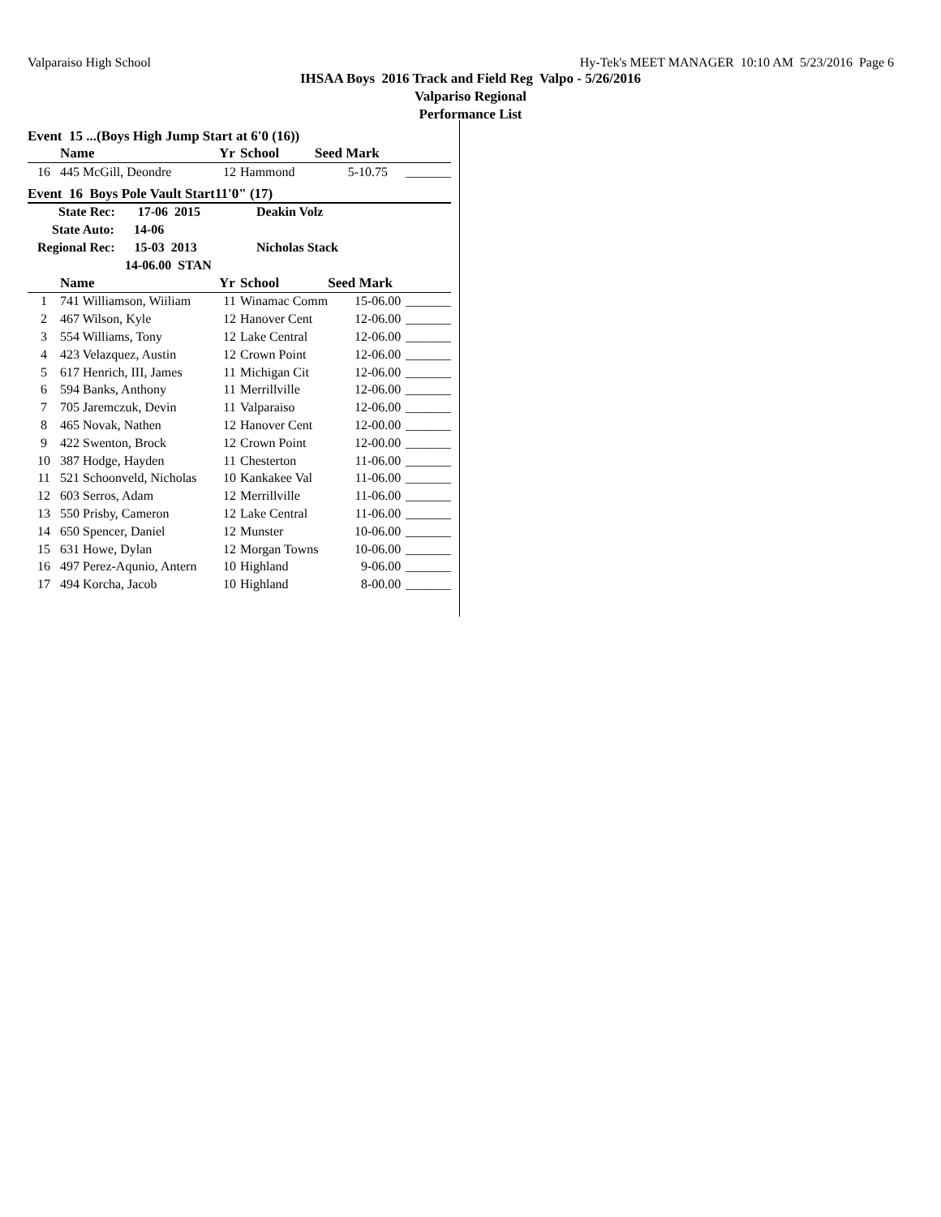Valparaiso High School Hy-Tek's MEET MANAGER 10:10 AM 5/23/2016 Page 6
IHSAA Boys 2016 Track and Field Reg Valpo - 5/26/2016
Valpariso Regional
Performance List
Event 15 ...(Boys High Jump Start at 6'0 (16))
| | Name | Yr | School | Seed Mark | |
| --- | --- | --- | --- | --- | --- |
| 16 | 445 McGill, Deondre | 12 | Hammond | 5-10.75 | _______ |
Event 16 Boys Pole Vault Start11'0" (17)
| State Rec: 17-06 2015 | | Deakin Volz | | | |
| State Auto: 14-06 | | | | | |
| Regional Rec: 15-03 2013 | | Nicholas Stack | | | |
| 14-06.00 STAN | | | | | |
| | Name | Yr | School | Seed Mark | |
| 1 | 741 Williamson, Wiiliam | 11 | Winamac Comm | 15-06.00 | _______ |
| 2 | 467 Wilson, Kyle | 12 | Hanover Cent | 12-06.00 | _______ |
| 3 | 554 Williams, Tony | 12 | Lake Central | 12-06.00 | _______ |
| 4 | 423 Velazquez, Austin | 12 | Crown Point | 12-06.00 | _______ |
| 5 | 617 Henrich, III, James | 11 | Michigan Cit | 12-06.00 | _______ |
| 6 | 594 Banks, Anthony | 11 | Merrillville | 12-06.00 | _______ |
| 7 | 705 Jaremczuk, Devin | 11 | Valparaiso | 12-06.00 | _______ |
| 8 | 465 Novak, Nathen | 12 | Hanover Cent | 12-00.00 | _______ |
| 9 | 422 Swenton, Brock | 12 | Crown Point | 12-00.00 | _______ |
| 10 | 387 Hodge, Hayden | 11 | Chesterton | 11-06.00 | _______ |
| 11 | 521 Schoonveld, Nicholas | 10 | Kankakee Val | 11-06.00 | _______ |
| 12 | 603 Serros, Adam | 12 | Merrillville | 11-06.00 | _______ |
| 13 | 550 Prisby, Cameron | 12 | Lake Central | 11-06.00 | _______ |
| 14 | 650 Spencer, Daniel | 12 | Munster | 10-06.00 | _______ |
| 15 | 631 Howe, Dylan | 12 | Morgan Towns | 10-06.00 | _______ |
| 16 | 497 Perez-Aqunio, Antern | 10 | Highland | 9-06.00 | _______ |
| 17 | 494 Korcha, Jacob | 10 | Highland | 8-00.00 | _______ |